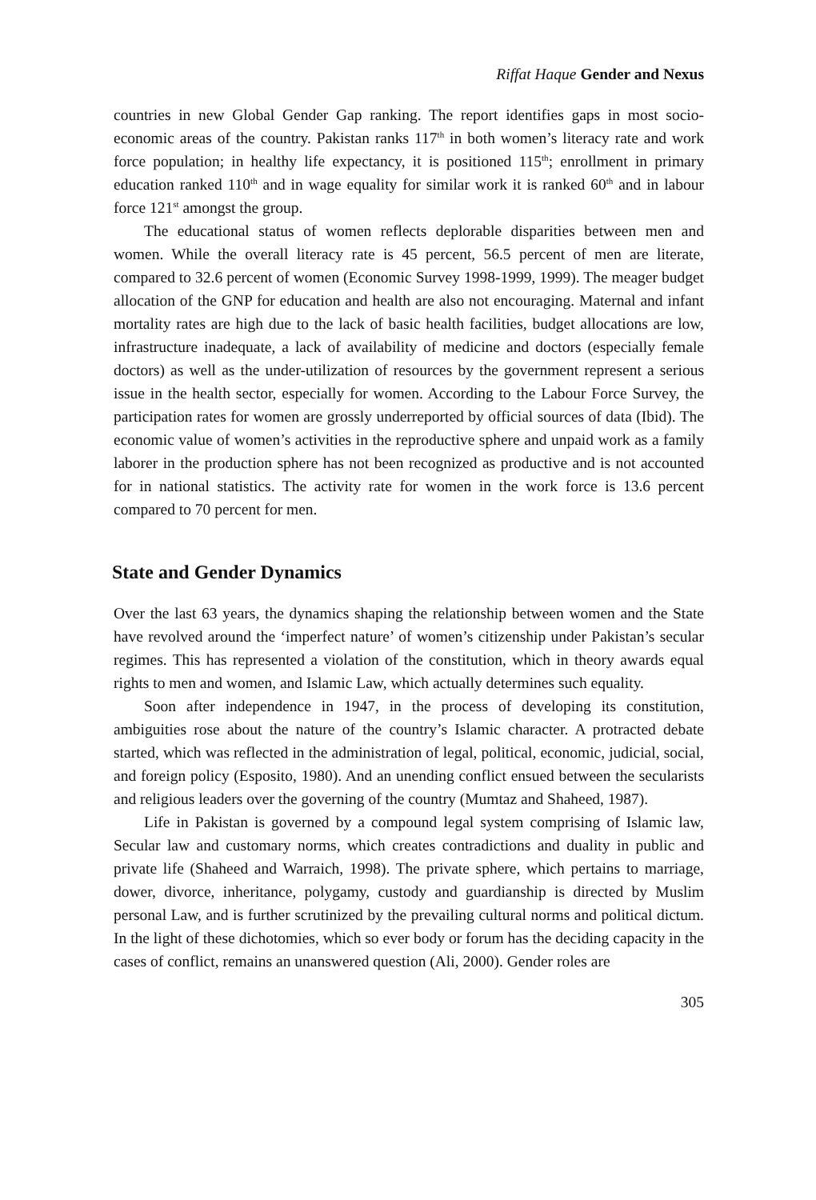Riffat Haque Gender and Nexus
countries in new Global Gender Gap ranking. The report identifies gaps in most socio-economic areas of the country. Pakistan ranks 117<sup>th</sup> in both women’s literacy rate and work force population; in healthy life expectancy, it is positioned 115<sup>th</sup>; enrollment in primary education ranked 110<sup>th</sup> and in wage equality for similar work it is ranked 60<sup>th</sup> and in labour force 121<sup>st</sup> amongst the group.
The educational status of women reflects deplorable disparities between men and women. While the overall literacy rate is 45 percent, 56.5 percent of men are literate, compared to 32.6 percent of women (Economic Survey 1998-1999, 1999). The meager budget allocation of the GNP for education and health are also not encouraging. Maternal and infant mortality rates are high due to the lack of basic health facilities, budget allocations are low, infrastructure inadequate, a lack of availability of medicine and doctors (especially female doctors) as well as the under-utilization of resources by the government represent a serious issue in the health sector, especially for women. According to the Labour Force Survey, the participation rates for women are grossly underreported by official sources of data (Ibid). The economic value of women’s activities in the reproductive sphere and unpaid work as a family laborer in the production sphere has not been recognized as productive and is not accounted for in national statistics. The activity rate for women in the work force is 13.6 percent compared to 70 percent for men.
State and Gender Dynamics
Over the last 63 years, the dynamics shaping the relationship between women and the State have revolved around the ‘imperfect nature’ of women’s citizenship under Pakistan’s secular regimes. This has represented a violation of the constitution, which in theory awards equal rights to men and women, and Islamic Law, which actually determines such equality.
Soon after independence in 1947, in the process of developing its constitution, ambiguities rose about the nature of the country’s Islamic character. A protracted debate started, which was reflected in the administration of legal, political, economic, judicial, social, and foreign policy (Esposito, 1980). And an unending conflict ensued between the secularists and religious leaders over the governing of the country (Mumtaz and Shaheed, 1987).
Life in Pakistan is governed by a compound legal system comprising of Islamic law, Secular law and customary norms, which creates contradictions and duality in public and private life (Shaheed and Warraich, 1998). The private sphere, which pertains to marriage, dower, divorce, inheritance, polygamy, custody and guardianship is directed by Muslim personal Law, and is further scrutinized by the prevailing cultural norms and political dictum. In the light of these dichotomies, which so ever body or forum has the deciding capacity in the cases of conflict, remains an unanswered question (Ali, 2000). Gender roles are
305